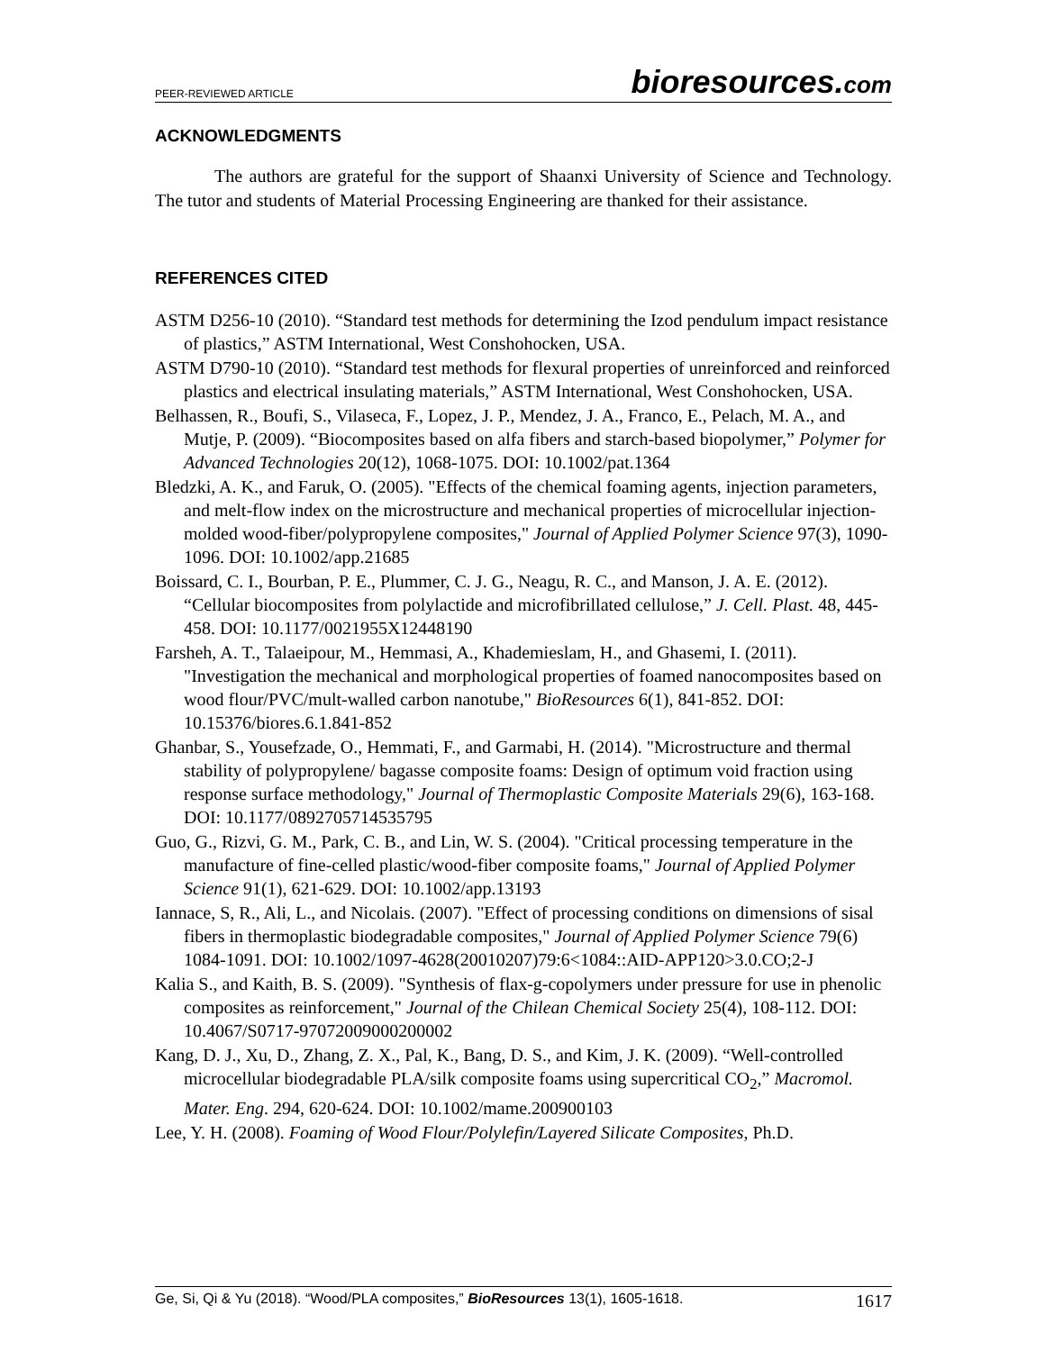PEER-REVIEWED ARTICLE
bioresources.com
ACKNOWLEDGMENTS
The authors are grateful for the support of Shaanxi University of Science and Technology. The tutor and students of Material Processing Engineering are thanked for their assistance.
REFERENCES CITED
ASTM D256-10 (2010). “Standard test methods for determining the Izod pendulum impact resistance of plastics,” ASTM International, West Conshohocken, USA.
ASTM D790-10 (2010). “Standard test methods for flexural properties of unreinforced and reinforced plastics and electrical insulating materials,” ASTM International, West Conshohocken, USA.
Belhassen, R., Boufi, S., Vilaseca, F., Lopez, J. P., Mendez, J. A., Franco, E., Pelach, M. A., and Mutje, P. (2009). “Biocomposites based on alfa fibers and starch-based biopolymer,” Polymer for Advanced Technologies 20(12), 1068-1075. DOI: 10.1002/pat.1364
Bledzki, A. K., and Faruk, O. (2005). "Effects of the chemical foaming agents, injection parameters, and melt-flow index on the microstructure and mechanical properties of microcellular injection-molded wood-fiber/polypropylene composites," Journal of Applied Polymer Science 97(3), 1090-1096. DOI: 10.1002/app.21685
Boissard, C. I., Bourban, P. E., Plummer, C. J. G., Neagu, R. C., and Manson, J. A. E. (2012). “Cellular biocomposites from polylactide and microfibrillated cellulose,” J. Cell. Plast. 48, 445-458. DOI: 10.1177/0021955X12448190
Farsheh, A. T., Talaeipour, M., Hemmasi, A., Khademieslam, H., and Ghasemi, I. (2011). "Investigation the mechanical and morphological properties of foamed nanocomposites based on wood flour/PVC/mult-walled carbon nanotube," BioResources 6(1), 841-852. DOI: 10.15376/biores.6.1.841-852
Ghanbar, S., Yousefzade, O., Hemmati, F., and Garmabi, H. (2014). "Microstructure and thermal stability of polypropylene/ bagasse composite foams: Design of optimum void fraction using response surface methodology," Journal of Thermoplastic Composite Materials 29(6), 163-168. DOI: 10.1177/0892705714535795
Guo, G., Rizvi, G. M., Park, C. B., and Lin, W. S. (2004). "Critical processing temperature in the manufacture of fine-celled plastic/wood-fiber composite foams," Journal of Applied Polymer Science 91(1), 621-629. DOI: 10.1002/app.13193
Iannace, S, R., Ali, L., and Nicolais. (2007). "Effect of processing conditions on dimensions of sisal fibers in thermoplastic biodegradable composites," Journal of Applied Polymer Science 79(6) 1084-1091. DOI: 10.1002/1097-4628(20010207)79:6<1084::AID-APP120>3.0.CO;2-J
Kalia S., and Kaith, B. S. (2009). "Synthesis of flax-g-copolymers under pressure for use in phenolic composites as reinforcement," Journal of the Chilean Chemical Society 25(4), 108-112. DOI: 10.4067/S0717-97072009000200002
Kang, D. J., Xu, D., Zhang, Z. X., Pal, K., Bang, D. S., and Kim, J. K. (2009). “Well-controlled microcellular biodegradable PLA/silk composite foams using supercritical CO<sub>2</sub>,” Macromol. Mater. Eng. 294, 620-624. DOI: 10.1002/mame.200900103
Lee, Y. H. (2008). Foaming of Wood Flour/Polylefin/Layered Silicate Composites, Ph.D.
Ge, Si, Qi & Yu (2018). “Wood/PLA composites,” BioResources 13(1), 1605-1618.
1617